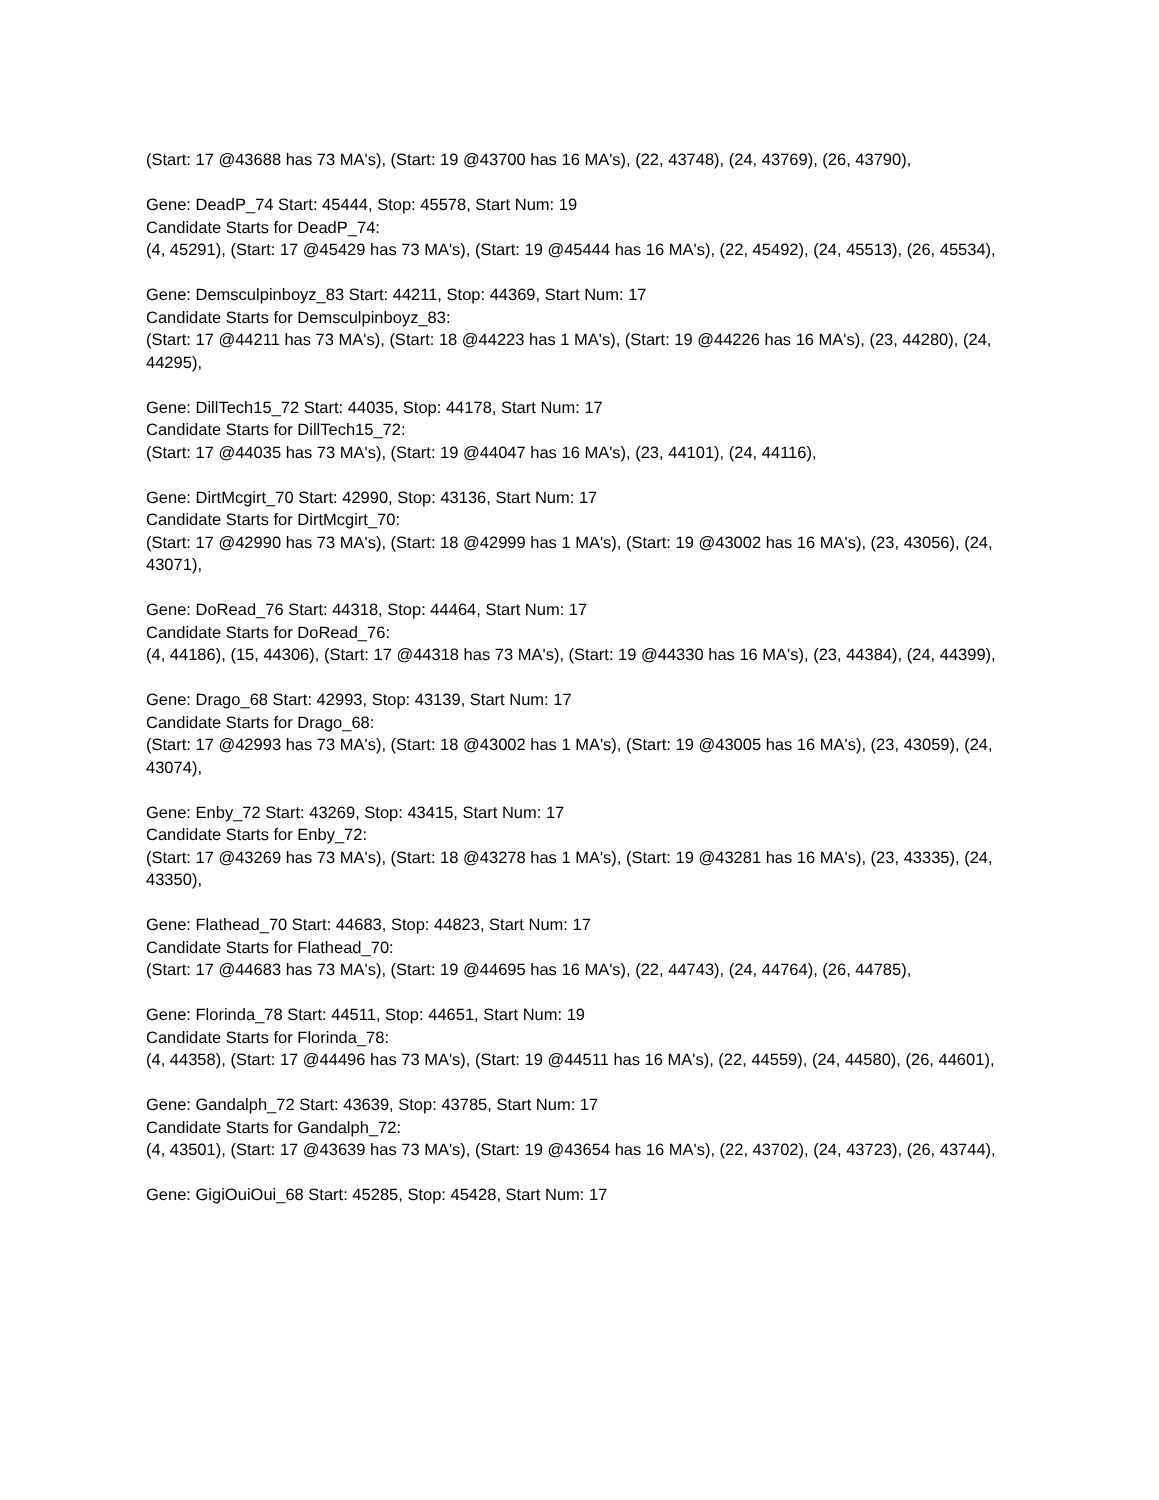(Start: 17 @43688 has 73 MA's), (Start: 19 @43700 has 16 MA's), (22, 43748), (24, 43769), (26, 43790),
Gene: DeadP_74 Start: 45444, Stop: 45578, Start Num: 19
Candidate Starts for DeadP_74:
(4, 45291), (Start: 17 @45429 has 73 MA's), (Start: 19 @45444 has 16 MA's), (22, 45492), (24, 45513), (26, 45534),
Gene: Demsculpinboyz_83 Start: 44211, Stop: 44369, Start Num: 17
Candidate Starts for Demsculpinboyz_83:
(Start: 17 @44211 has 73 MA's), (Start: 18 @44223 has 1 MA's), (Start: 19 @44226 has 16 MA's), (23, 44280), (24, 44295),
Gene: DillTech15_72 Start: 44035, Stop: 44178, Start Num: 17
Candidate Starts for DillTech15_72:
(Start: 17 @44035 has 73 MA's), (Start: 19 @44047 has 16 MA's), (23, 44101), (24, 44116),
Gene: DirtMcgirt_70 Start: 42990, Stop: 43136, Start Num: 17
Candidate Starts for DirtMcgirt_70:
(Start: 17 @42990 has 73 MA's), (Start: 18 @42999 has 1 MA's), (Start: 19 @43002 has 16 MA's), (23, 43056), (24, 43071),
Gene: DoRead_76 Start: 44318, Stop: 44464, Start Num: 17
Candidate Starts for DoRead_76:
(4, 44186), (15, 44306), (Start: 17 @44318 has 73 MA's), (Start: 19 @44330 has 16 MA's), (23, 44384), (24, 44399),
Gene: Drago_68 Start: 42993, Stop: 43139, Start Num: 17
Candidate Starts for Drago_68:
(Start: 17 @42993 has 73 MA's), (Start: 18 @43002 has 1 MA's), (Start: 19 @43005 has 16 MA's), (23, 43059), (24, 43074),
Gene: Enby_72 Start: 43269, Stop: 43415, Start Num: 17
Candidate Starts for Enby_72:
(Start: 17 @43269 has 73 MA's), (Start: 18 @43278 has 1 MA's), (Start: 19 @43281 has 16 MA's), (23, 43335), (24, 43350),
Gene: Flathead_70 Start: 44683, Stop: 44823, Start Num: 17
Candidate Starts for Flathead_70:
(Start: 17 @44683 has 73 MA's), (Start: 19 @44695 has 16 MA's), (22, 44743), (24, 44764), (26, 44785),
Gene: Florinda_78 Start: 44511, Stop: 44651, Start Num: 19
Candidate Starts for Florinda_78:
(4, 44358), (Start: 17 @44496 has 73 MA's), (Start: 19 @44511 has 16 MA's), (22, 44559), (24, 44580), (26, 44601),
Gene: Gandalph_72 Start: 43639, Stop: 43785, Start Num: 17
Candidate Starts for Gandalph_72:
(4, 43501), (Start: 17 @43639 has 73 MA's), (Start: 19 @43654 has 16 MA's), (22, 43702), (24, 43723), (26, 43744),
Gene: GigiOuiOui_68 Start: 45285, Stop: 45428, Start Num: 17